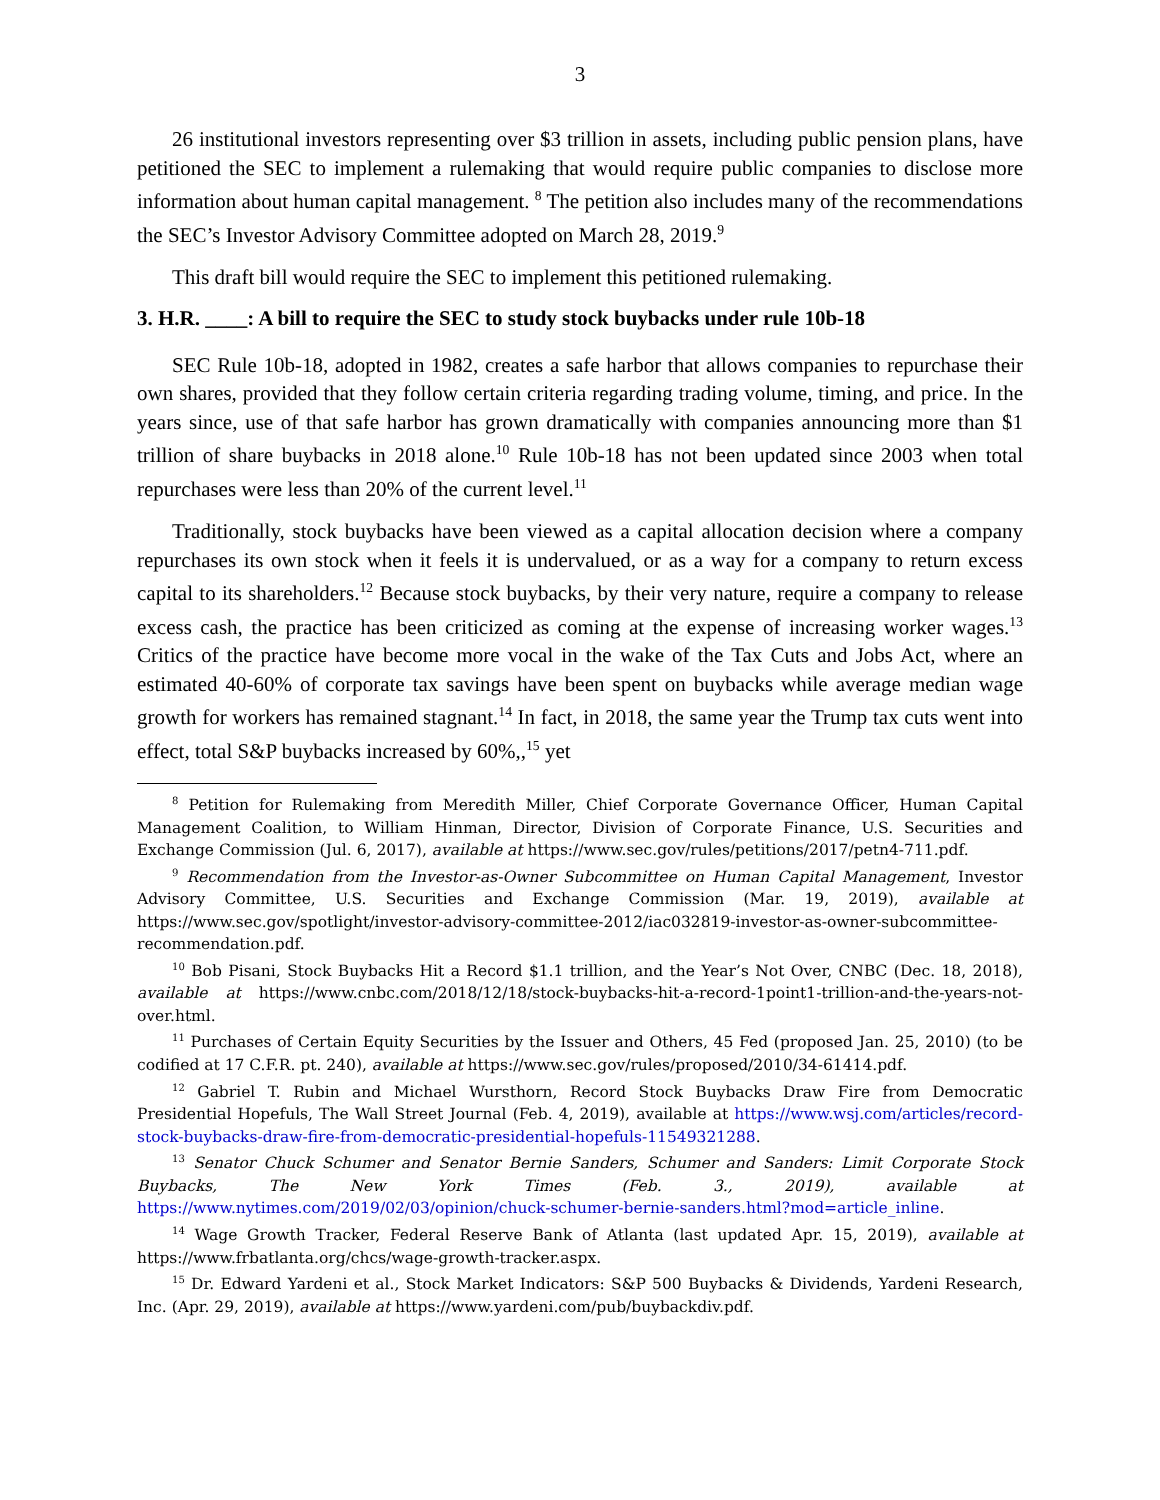3
26 institutional investors representing over $3 trillion in assets, including public pension plans, have petitioned the SEC to implement a rulemaking that would require public companies to disclose more information about human capital management. <sup>8</sup> The petition also includes many of the recommendations the SEC’s Investor Advisory Committee adopted on March 28, 2019.<sup>9</sup>
This draft bill would require the SEC to implement this petitioned rulemaking.
3. H.R. ____: A bill to require the SEC to study stock buybacks under rule 10b-18
SEC Rule 10b-18, adopted in 1982, creates a safe harbor that allows companies to repurchase their own shares, provided that they follow certain criteria regarding trading volume, timing, and price. In the years since, use of that safe harbor has grown dramatically with companies announcing more than $1 trillion of share buybacks in 2018 alone.<sup>10</sup> Rule 10b-18 has not been updated since 2003 when total repurchases were less than 20% of the current level.<sup>11</sup>
Traditionally, stock buybacks have been viewed as a capital allocation decision where a company repurchases its own stock when it feels it is undervalued, or as a way for a company to return excess capital to its shareholders.<sup>12</sup> Because stock buybacks, by their very nature, require a company to release excess cash, the practice has been criticized as coming at the expense of increasing worker wages.<sup>13</sup> Critics of the practice have become more vocal in the wake of the Tax Cuts and Jobs Act, where an estimated 40-60% of corporate tax savings have been spent on buybacks while average median wage growth for workers has remained stagnant.<sup>14</sup> In fact, in 2018, the same year the Trump tax cuts went into effect, total S&P buybacks increased by 60%,,<sup>15</sup> yet
<sup>8</sup> Petition for Rulemaking from Meredith Miller, Chief Corporate Governance Officer, Human Capital Management Coalition, to William Hinman, Director, Division of Corporate Finance, U.S. Securities and Exchange Commission (Jul. 6, 2017), available at https://www.sec.gov/rules/petitions/2017/petn4-711.pdf.
<sup>9</sup> Recommendation from the Investor-as-Owner Subcommittee on Human Capital Management, Investor Advisory Committee, U.S. Securities and Exchange Commission (Mar. 19, 2019), available at https://www.sec.gov/spotlight/investor-advisory-committee-2012/iac032819-investor-as-owner-subcommittee-recommendation.pdf.
<sup>10</sup> Bob Pisani, Stock Buybacks Hit a Record $1.1 trillion, and the Year’s Not Over, CNBC (Dec. 18, 2018), available at https://www.cnbc.com/2018/12/18/stock-buybacks-hit-a-record-1point1-trillion-and-the-years-not-over.html.
<sup>11</sup> Purchases of Certain Equity Securities by the Issuer and Others, 45 Fed (proposed Jan. 25, 2010) (to be codified at 17 C.F.R. pt. 240), available at https://www.sec.gov/rules/proposed/2010/34-61414.pdf.
<sup>12</sup> Gabriel T. Rubin and Michael Wursthorn, Record Stock Buybacks Draw Fire from Democratic Presidential Hopefuls, The Wall Street Journal (Feb. 4, 2019), available at https://www.wsj.com/articles/record-stock-buybacks-draw-fire-from-democratic-presidential-hopefuls-11549321288.
<sup>13</sup> Senator Chuck Schumer and Senator Bernie Sanders, Schumer and Sanders: Limit Corporate Stock Buybacks, The New York Times (Feb. 3., 2019), available at https://www.nytimes.com/2019/02/03/opinion/chuck-schumer-bernie-sanders.html?mod=article_inline.
<sup>14</sup> Wage Growth Tracker, Federal Reserve Bank of Atlanta (last updated Apr. 15, 2019), available at https://www.frbatlanta.org/chcs/wage-growth-tracker.aspx.
<sup>15</sup> Dr. Edward Yardeni et al., Stock Market Indicators: S&P 500 Buybacks & Dividends, Yardeni Research, Inc. (Apr. 29, 2019), available at https://www.yardeni.com/pub/buybackdiv.pdf.